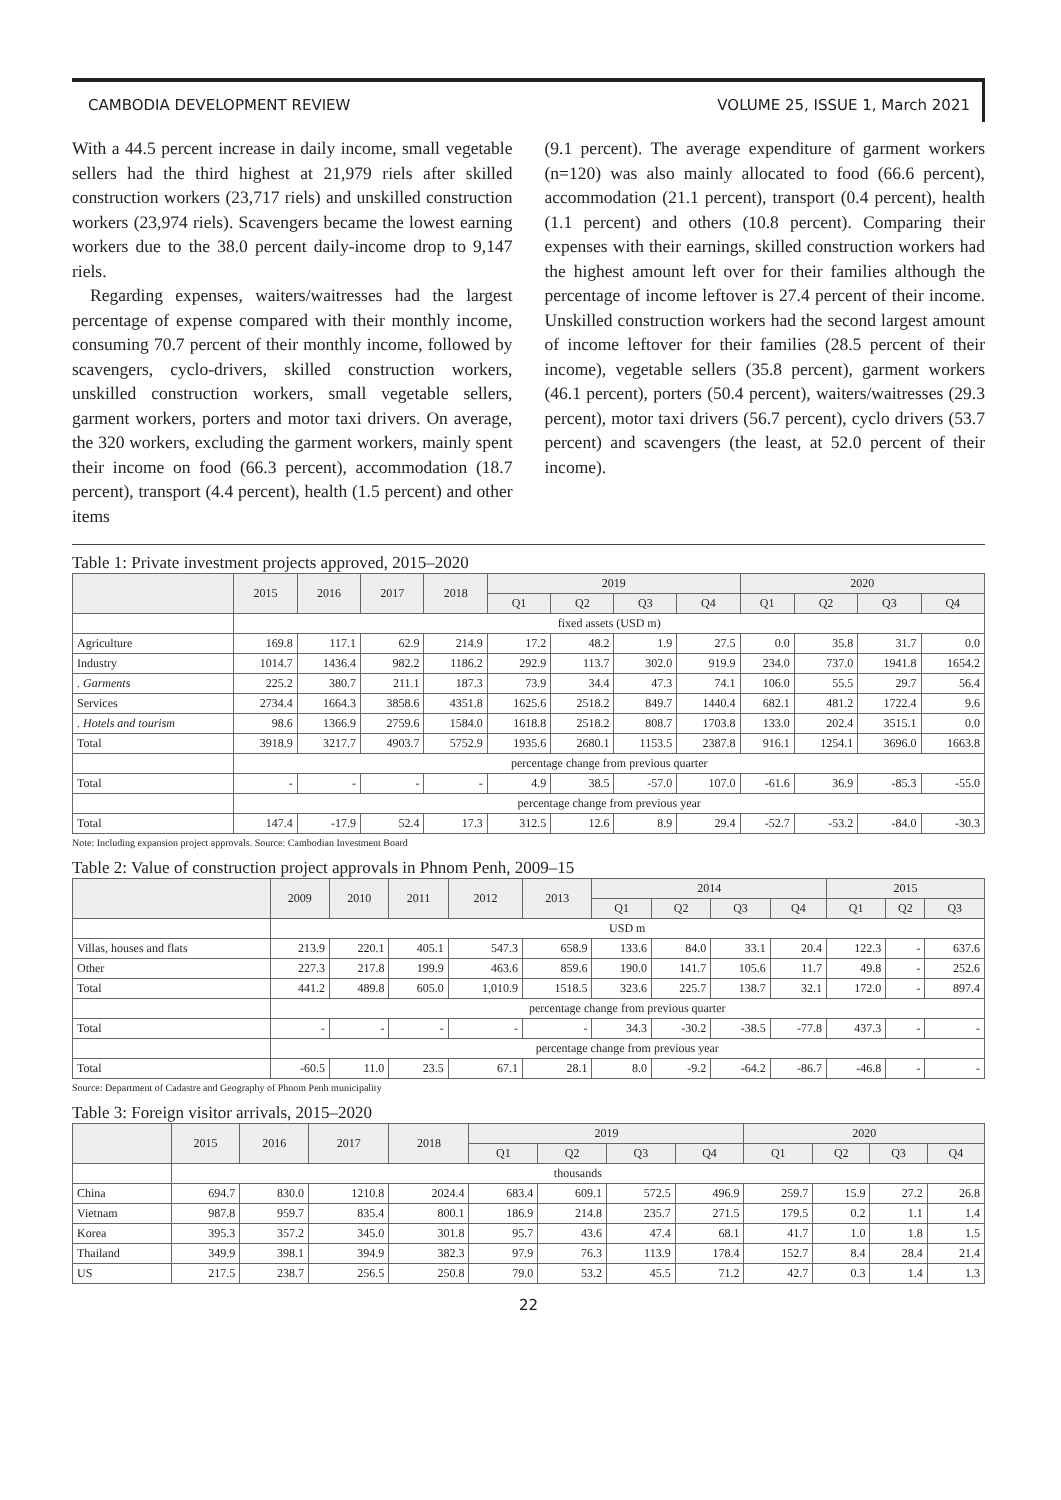CAMBODIA DEVELOPMENT REVIEW VOLUME 25, ISSUE 1, March 2021
With a 44.5 percent increase in daily income, small vegetable sellers had the third highest at 21,979 riels after skilled construction workers (23,717 riels) and unskilled construction workers (23,974 riels). Scavengers became the lowest earning workers due to the 38.0 percent daily-income drop to 9,147 riels.
Regarding expenses, waiters/waitresses had the largest percentage of expense compared with their monthly income, consuming 70.7 percent of their monthly income, followed by scavengers, cyclo-drivers, skilled construction workers, unskilled construction workers, small vegetable sellers, garment workers, porters and motor taxi drivers. On average, the 320 workers, excluding the garment workers, mainly spent their income on food (66.3 percent), accommodation (18.7 percent), transport (4.4 percent), health (1.5 percent) and other items
(9.1 percent). The average expenditure of garment workers (n=120) was also mainly allocated to food (66.6 percent), accommodation (21.1 percent), transport (0.4 percent), health (1.1 percent) and others (10.8 percent). Comparing their expenses with their earnings, skilled construction workers had the highest amount left over for their families although the percentage of income leftover is 27.4 percent of their income. Unskilled construction workers had the second largest amount of income leftover for their families (28.5 percent of their income), vegetable sellers (35.8 percent), garment workers (46.1 percent), porters (50.4 percent), waiters/waitresses (29.3 percent), motor taxi drivers (56.7 percent), cyclo drivers (53.7 percent) and scavengers (the least, at 52.0 percent of their income).
Table 1: Private investment projects approved, 2015–2020
| | 2015 | 2016 | 2017 | 2018 | 2019 | | | | 2020 | | | |
| --- | --- | --- | --- | --- | --- | --- | --- | --- | --- | --- | --- | --- |
| | | | | | Q1 | Q2 | Q3 | Q4 | Q1 | Q2 | Q3 | Q4 |
| | fixed assets (USD m) | | | | | | | | | | | |
| Agriculture | 169.8 | 117.1 | 62.9 | 214.9 | 17.2 | 48.2 | 1.9 | 27.5 | 0.0 | 35.8 | 31.7 | 0.0 |
| Industry | 1014.7 | 1436.4 | 982.2 | 1186.2 | 292.9 | 113.7 | 302.0 | 919.9 | 234.0 | 737.0 | 1941.8 | 1654.2 |
| . Garments | 225.2 | 380.7 | 211.1 | 187.3 | 73.9 | 34.4 | 47.3 | 74.1 | 106.0 | 55.5 | 29.7 | 56.4 |
| Services | 2734.4 | 1664.3 | 3858.6 | 4351.8 | 1625.6 | 2518.2 | 849.7 | 1440.4 | 682.1 | 481.2 | 1722.4 | 9.6 |
| . Hotels and tourism | 98.6 | 1366.9 | 2759.6 | 1584.0 | 1618.8 | 2518.2 | 808.7 | 1703.8 | 133.0 | 202.4 | 3515.1 | 0.0 |
| Total | 3918.9 | 3217.7 | 4903.7 | 5752.9 | 1935.6 | 2680.1 | 1153.5 | 2387.8 | 916.1 | 1254.1 | 3696.0 | 1663.8 |
| | percentage change from previous quarter | | | | | | | | | | | |
| Total | - | - | - | - | 4.9 | 38.5 | -57.0 | 107.0 | -61.6 | 36.9 | -85.3 | -55.0 |
| | percentage change from previous year | | | | | | | | | | | |
| Total | 147.4 | -17.9 | 52.4 | 17.3 | 312.5 | 12.6 | 8.9 | 29.4 | -52.7 | -53.2 | -84.0 | -30.3 |
Note: Including expansion project approvals. Source: Cambodian Investment Board
Table 2: Value of construction project approvals in Phnom Penh, 2009–15
| | 2009 | 2010 | 2011 | 2012 | 2013 | 2014 | | | | 2015 | | |
| --- | --- | --- | --- | --- | --- | --- | --- | --- | --- | --- | --- | --- |
| | | | | | | Q1 | Q2 | Q3 | Q4 | Q1 | Q2 | Q3 |
| | USD m | | | | | | | | | | | |
| Villas, houses and flats | 213.9 | 220.1 | 405.1 | 547.3 | 658.9 | 133.6 | 84.0 | 33.1 | 20.4 | 122.3 | - | 637.6 |
| Other | 227.3 | 217.8 | 199.9 | 463.6 | 859.6 | 190.0 | 141.7 | 105.6 | 11.7 | 49.8 | - | 252.6 |
| Total | 441.2 | 489.8 | 605.0 | 1,010.9 | 1518.5 | 323.6 | 225.7 | 138.7 | 32.1 | 172.0 | - | 897.4 |
| | percentage change from previous quarter | | | | | | | | | | | |
| Total | - | - | - | - | - | 34.3 | -30.2 | -38.5 | -77.8 | 437.3 | - | - |
| | percentage change from previous year | | | | | | | | | | | |
| Total | -60.5 | 11.0 | 23.5 | 67.1 | 28.1 | 8.0 | -9.2 | -64.2 | -86.7 | -46.8 | - | - |
Source: Department of Cadastre and Geography of Phnom Penh municipality
Table 3: Foreign visitor arrivals, 2015–2020
| | 2015 | 2016 | 2017 | 2018 | 2019 | | | | 2020 | | | |
| --- | --- | --- | --- | --- | --- | --- | --- | --- | --- | --- | --- | --- |
| | | | | | Q1 | Q2 | Q3 | Q4 | Q1 | Q2 | Q3 | Q4 |
| | thousands | | | | | | | | | | | |
| China | 694.7 | 830.0 | 1210.8 | 2024.4 | 683.4 | 609.1 | 572.5 | 496.9 | 259.7 | 15.9 | 27.2 | 26.8 |
| Vietnam | 987.8 | 959.7 | 835.4 | 800.1 | 186.9 | 214.8 | 235.7 | 271.5 | 179.5 | 0.2 | 1.1 | 1.4 |
| Korea | 395.3 | 357.2 | 345.0 | 301.8 | 95.7 | 43.6 | 47.4 | 68.1 | 41.7 | 1.0 | 1.8 | 1.5 |
| Thailand | 349.9 | 398.1 | 394.9 | 382.3 | 97.9 | 76.3 | 113.9 | 178.4 | 152.7 | 8.4 | 28.4 | 21.4 |
| US | 217.5 | 238.7 | 256.5 | 250.8 | 79.0 | 53.2 | 45.5 | 71.2 | 42.7 | 0.3 | 1.4 | 1.3 |
22